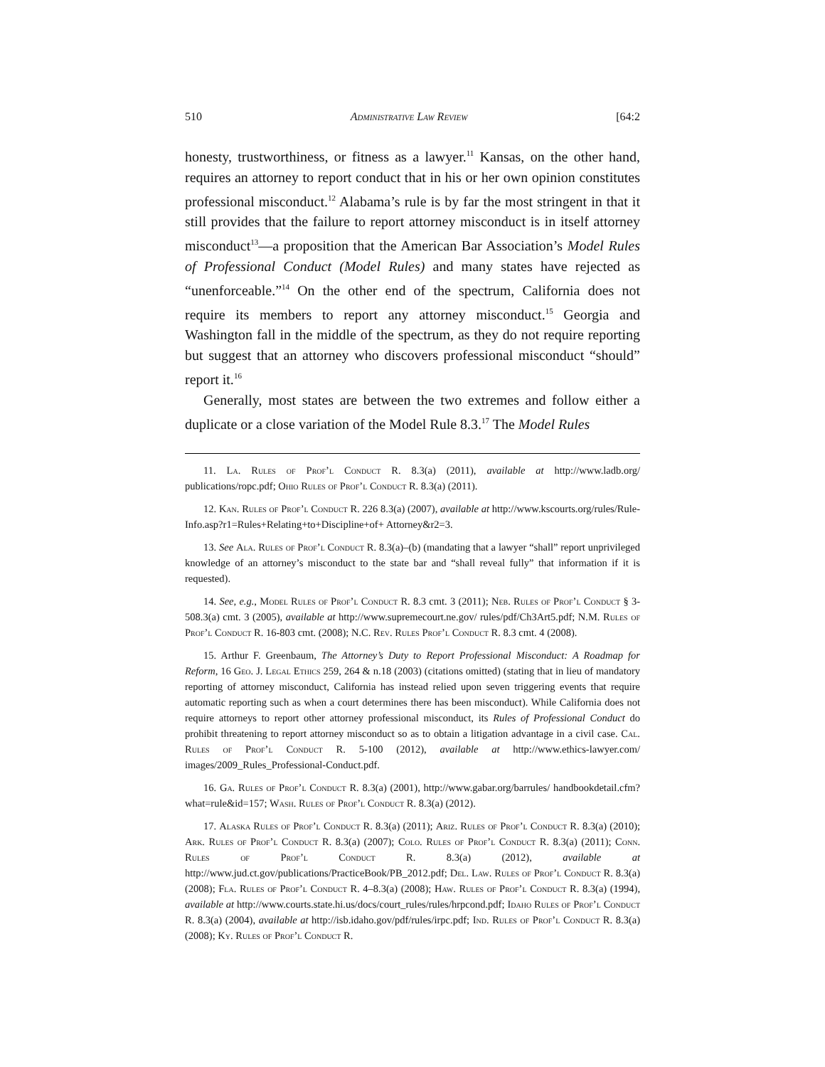510 Administrative Law Review [64:2
honesty, trustworthiness, or fitness as a lawyer.<sup>11</sup> Kansas, on the other hand, requires an attorney to report conduct that in his or her own opinion constitutes professional misconduct.<sup>12</sup> Alabama’s rule is by far the most stringent in that it still provides that the failure to report attorney misconduct is in itself attorney misconduct<sup>13</sup>—a proposition that the American Bar Association’s Model Rules of Professional Conduct (Model Rules) and many states have rejected as “unenforceable.”<sup>14</sup> On the other end of the spectrum, California does not require its members to report any attorney misconduct.<sup>15</sup> Georgia and Washington fall in the middle of the spectrum, as they do not require reporting but suggest that an attorney who discovers professional misconduct “should” report it.<sup>16</sup>
Generally, most states are between the two extremes and follow either a duplicate or a close variation of the Model Rule 8.3.<sup>17</sup> The Model Rules
11. La. Rules of Prof’l Conduct R. 8.3(a) (2011), available at http://www.ladb.org/ publications/ropc.pdf; Ohio Rules of Prof’l Conduct R. 8.3(a) (2011).
12. Kan. Rules of Prof’l Conduct R. 226 8.3(a) (2007), available at http://www.kscourts.org/rules/Rule-Info.asp?r1=Rules+Relating+to+Discipline+of+ Attorney&r2=3.
13. See Ala. Rules of Prof’l Conduct R. 8.3(a)–(b) (mandating that a lawyer “shall” report unprivileged knowledge of an attorney’s misconduct to the state bar and “shall reveal fully” that information if it is requested).
14. See, e.g., Model Rules of Prof’l Conduct R. 8.3 cmt. 3 (2011); Neb. Rules of Prof’l Conduct § 3-508.3(a) cmt. 3 (2005), available at http://www.supremecourt.ne.gov/ rules/pdf/Ch3Art5.pdf; N.M. Rules of Prof’l Conduct R. 16-803 cmt. (2008); N.C. Rev. Rules Prof’l Conduct R. 8.3 cmt. 4 (2008).
15. Arthur F. Greenbaum, The Attorney’s Duty to Report Professional Misconduct: A Roadmap for Reform, 16 Geo. J. Legal Ethics 259, 264 & n.18 (2003) (citations omitted) (stating that in lieu of mandatory reporting of attorney misconduct, California has instead relied upon seven triggering events that require automatic reporting such as when a court determines there has been misconduct). While California does not require attorneys to report other attorney professional misconduct, its Rules of Professional Conduct do prohibit threatening to report attorney misconduct so as to obtain a litigation advantage in a civil case. Cal. Rules of Prof’l Conduct R. 5-100 (2012), available at http://www.ethics-lawyer.com/ images/2009_Rules_Professional-Conduct.pdf.
16. Ga. Rules of Prof’l Conduct R. 8.3(a) (2001), http://www.gabar.org/barrules/ handbookdetail.cfm?what=rule&id=157; Wash. Rules of Prof’l Conduct R. 8.3(a) (2012).
17. Alaska Rules of Prof’l Conduct R. 8.3(a) (2011); Ariz. Rules of Prof’l Conduct R. 8.3(a) (2010); Ark. Rules of Prof’l Conduct R. 8.3(a) (2007); Colo. Rules of Prof’l Conduct R. 8.3(a) (2011); Conn. Rules of Prof’l Conduct R. 8.3(a) (2012), available at http://www.jud.ct.gov/publications/PracticeBook/PB_2012.pdf; Del. Law. Rules of Prof’l Conduct R. 8.3(a) (2008); Fla. Rules of Prof’l Conduct R. 4–8.3(a) (2008); Haw. Rules of Prof’l Conduct R. 8.3(a) (1994), available at http://www.courts.state.hi.us/docs/court_rules/rules/hrpcond.pdf; Idaho Rules of Prof’l Conduct R. 8.3(a) (2004), available at http://isb.idaho.gov/pdf/rules/irpc.pdf; Ind. Rules of Prof’l Conduct R. 8.3(a) (2008); Ky. Rules of Prof’l Conduct R.